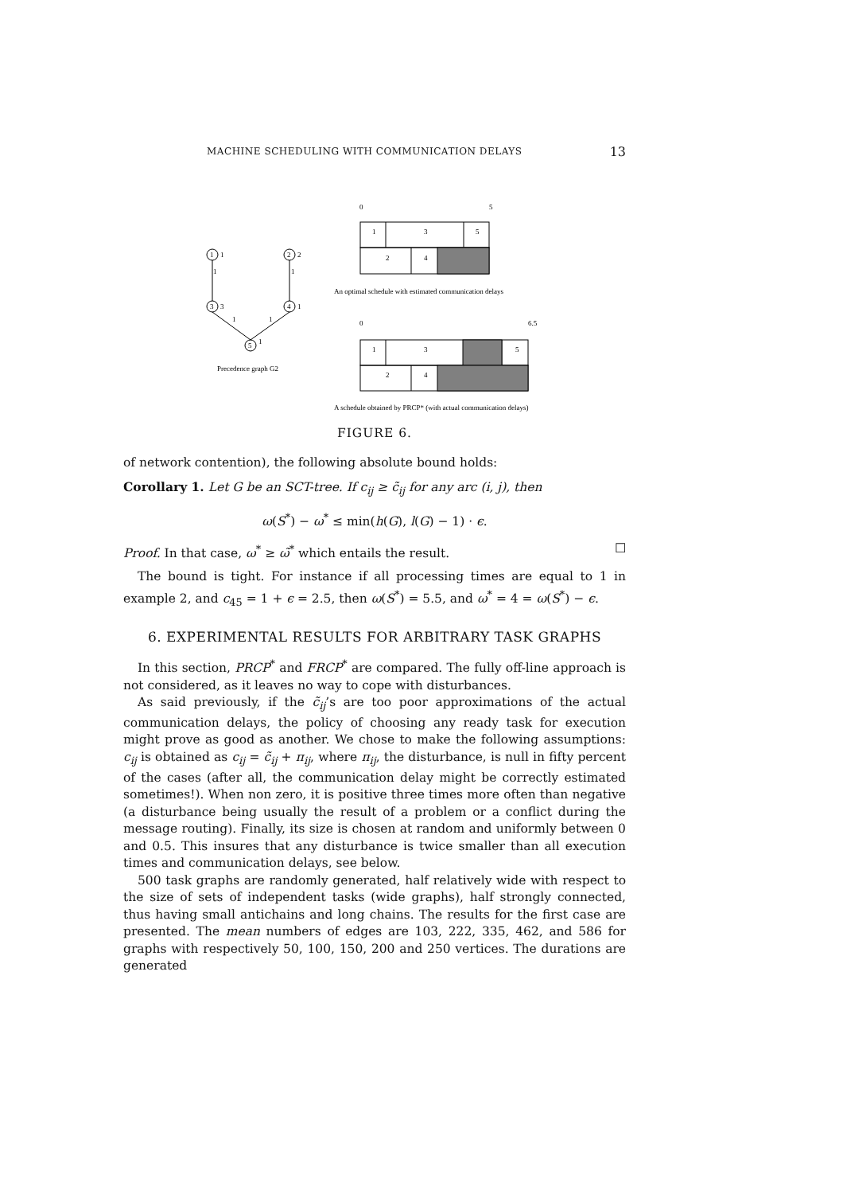MACHINE SCHEDULING WITH COMMUNICATION DELAYS 13
1
1
2
2
1
1
3
3
4
1
1
1
5
1
Precedence graph G2
0
5
1
3
5
2
4
An optimal schedule with estimated communication delays
0
6.5
1
3
5
2
4
A schedule obtained by PRCP* (with actual communication delays)
FIGURE 6.
of network contention), the following absolute bound holds:
Corollary 1. Let G be an SCT-tree. If c<sub>ij</sub> ≥ c̃<sub>ij</sub> for any arc (i, j), then
ω(S<sup>*</sup>) − ω<sup>*</sup> ≤ min(h(G), l(G) − 1) · ϵ.
Proof. In that case, ω<sup>*</sup> ≥ ω̃<sup>*</sup> which entails the result. ☐
The bound is tight. For instance if all processing times are equal to 1 in example 2, and c<sub>45</sub> = 1 + ϵ = 2.5, then ω(S<sup>*</sup>) = 5.5, and ω<sup>*</sup> = 4 = ω(S<sup>*</sup>) − ϵ.
6. EXPERIMENTAL RESULTS FOR ARBITRARY TASK GRAPHS
In this section, PRCP<sup>*</sup> and FRCP<sup>*</sup> are compared. The fully off-line approach is not considered, as it leaves no way to cope with disturbances.
As said previously, if the c̃<sub>ij</sub>’s are too poor approximations of the actual communication delays, the policy of choosing any ready task for execution might prove as good as another. We chose to make the following assumptions: c<sub>ij</sub> is obtained as c<sub>ij</sub> = c̃<sub>ij</sub> + π<sub>ij</sub>, where π<sub>ij</sub>, the disturbance, is null in fifty percent of the cases (after all, the communication delay might be correctly estimated sometimes!). When non zero, it is positive three times more often than negative (a disturbance being usually the result of a problem or a conflict during the message routing). Finally, its size is chosen at random and uniformly between 0 and 0.5. This insures that any disturbance is twice smaller than all execution times and communication delays, see below.
500 task graphs are randomly generated, half relatively wide with respect to the size of sets of independent tasks (wide graphs), half strongly connected, thus having small antichains and long chains. The results for the first case are presented. The mean numbers of edges are 103, 222, 335, 462, and 586 for graphs with respectively 50, 100, 150, 200 and 250 vertices. The durations are generated